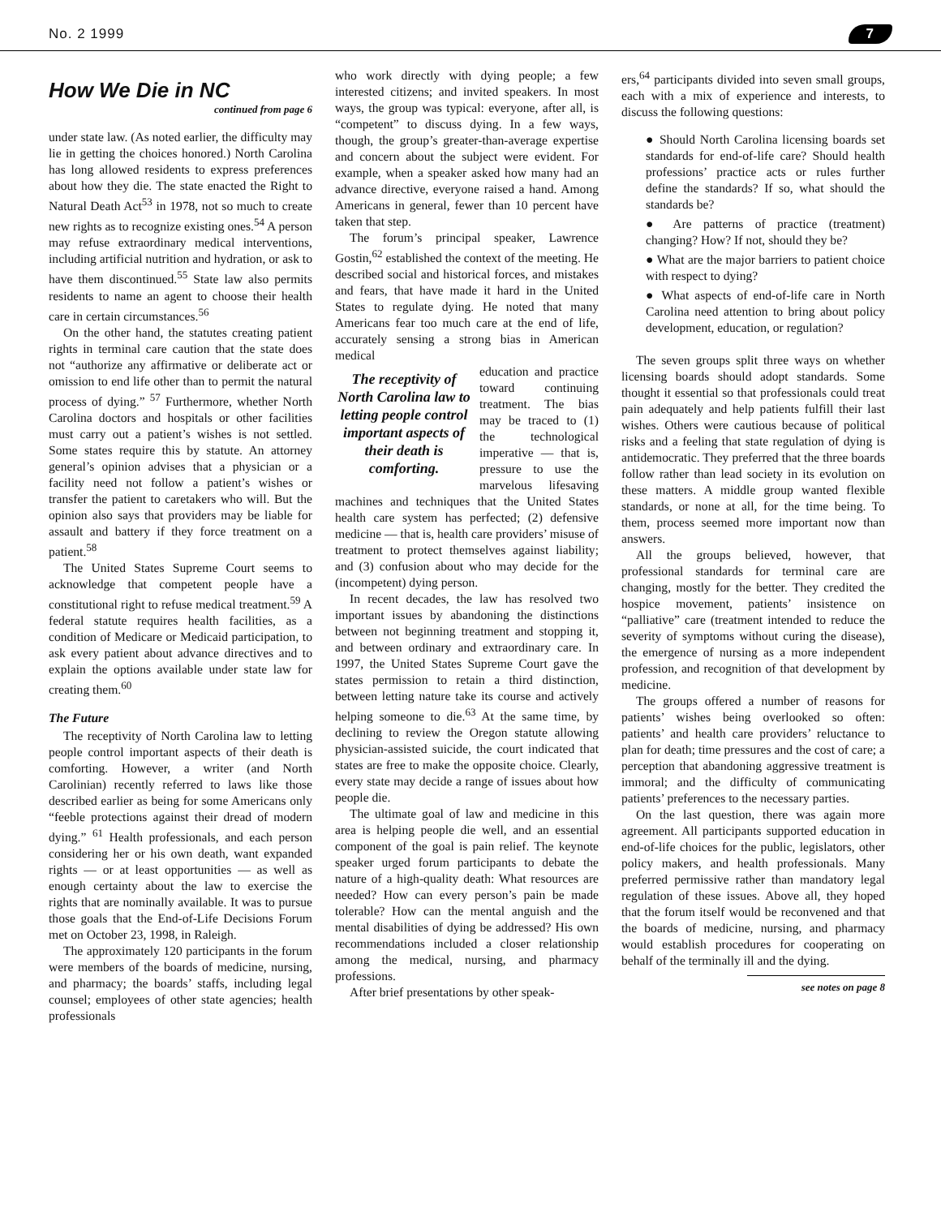No. 2 1999 7
How We Die in NC
continued from page 6
under state law. (As noted earlier, the difficulty may lie in getting the choices honored.) North Carolina has long allowed residents to express preferences about how they die. The state enacted the Right to Natural Death Act<sup>53</sup> in 1978, not so much to create new rights as to recognize existing ones.<sup>54</sup> A person may refuse extraordinary medical interventions, including artificial nutrition and hydration, or ask to have them discontinued.<sup>55</sup> State law also permits residents to name an agent to choose their health care in certain circumstances.<sup>56</sup>
On the other hand, the statutes creating patient rights in terminal care caution that the state does not “authorize any affirmative or deliberate act or omission to end life other than to permit the natural process of dying.” <sup>57</sup> Furthermore, whether North Carolina doctors and hospitals or other facilities must carry out a patient’s wishes is not settled. Some states require this by statute. An attorney general’s opinion advises that a physician or a facility need not follow a patient’s wishes or transfer the patient to caretakers who will. But the opinion also says that providers may be liable for assault and battery if they force treatment on a patient.<sup>58</sup>
The United States Supreme Court seems to acknowledge that competent people have a constitutional right to refuse medical treatment.<sup>59</sup> A federal statute requires health facilities, as a condition of Medicare or Medicaid participation, to ask every patient about advance directives and to explain the options available under state law for creating them.<sup>60</sup>
The Future
The receptivity of North Carolina law to letting people control important aspects of their death is comforting. However, a writer (and North Carolinian) recently referred to laws like those described earlier as being for some Americans only “feeble protections against their dread of modern dying.” <sup>61</sup> Health professionals, and each person considering her or his own death, want expanded rights — or at least opportunities — as well as enough certainty about the law to exercise the rights that are nominally available. It was to pursue those goals that the End-of-Life Decisions Forum met on October 23, 1998, in Raleigh.
The approximately 120 participants in the forum were members of the boards of medicine, nursing, and pharmacy; the boards’ staffs, including legal counsel; employees of other state agencies; health professionals
who work directly with dying people; a few interested citizens; and invited speakers. In most ways, the group was typical: everyone, after all, is “competent” to discuss dying. In a few ways, though, the group’s greater-than-average expertise and concern about the subject were evident. For example, when a speaker asked how many had an advance directive, everyone raised a hand. Among Americans in general, fewer than 10 percent have taken that step.
The forum’s principal speaker, Lawrence Gostin,<sup>62</sup> established the context of the meeting. He described social and historical forces, and mistakes and fears, that have made it hard in the United States to regulate dying. He noted that many Americans fear too much care at the end of life, accurately sensing a strong bias in American medical
The receptivity of North Carolina law to letting people control important aspects of their death is comforting.
education and practice toward continuing treatment. The bias may be traced to (1) the technological imperative — that is, pressure to use the marvelous lifesaving machines and techniques that the United States health care system has perfected; (2) defensive medicine — that is, health care providers’ misuse of treatment to protect themselves against liability; and (3) confusion about who may decide for the (incompetent) dying person.
In recent decades, the law has resolved two important issues by abandoning the distinctions between not beginning treatment and stopping it, and between ordinary and extraordinary care. In 1997, the United States Supreme Court gave the states permission to retain a third distinction, between letting nature take its course and actively helping someone to die.<sup>63</sup> At the same time, by declining to review the Oregon statute allowing physician-assisted suicide, the court indicated that states are free to make the opposite choice. Clearly, every state may decide a range of issues about how people die.
The ultimate goal of law and medicine in this area is helping people die well, and an essential component of the goal is pain relief. The keynote speaker urged forum participants to debate the nature of a high-quality death: What resources are needed? How can every person’s pain be made tolerable? How can the mental anguish and the mental disabilities of dying be addressed? His own recommendations included a closer relationship among the medical, nursing, and pharmacy professions.
After brief presentations by other speak-
ers,<sup>64</sup> participants divided into seven small groups, each with a mix of experience and interests, to discuss the following questions:
● Should North Carolina licensing boards set standards for end-of-life care? Should health professions’ practice acts or rules further define the standards? If so, what should the standards be?
● Are patterns of practice (treatment) changing? How? If not, should they be?
● What are the major barriers to patient choice with respect to dying?
● What aspects of end-of-life care in North Carolina need attention to bring about policy development, education, or regulation?
The seven groups split three ways on whether licensing boards should adopt standards. Some thought it essential so that professionals could treat pain adequately and help patients fulfill their last wishes. Others were cautious because of political risks and a feeling that state regulation of dying is antidemocratic. They preferred that the three boards follow rather than lead society in its evolution on these matters. A middle group wanted flexible standards, or none at all, for the time being. To them, process seemed more important now than answers.
All the groups believed, however, that professional standards for terminal care are changing, mostly for the better. They credited the hospice movement, patients’ insistence on “palliative” care (treatment intended to reduce the severity of symptoms without curing the disease), the emergence of nursing as a more independent profession, and recognition of that development by medicine.
The groups offered a number of reasons for patients’ wishes being overlooked so often: patients’ and health care providers’ reluctance to plan for death; time pressures and the cost of care; a perception that abandoning aggressive treatment is immoral; and the difficulty of communicating patients’ preferences to the necessary parties.
On the last question, there was again more agreement. All participants supported education in end-of-life choices for the public, legislators, other policy makers, and health professionals. Many preferred permissive rather than mandatory legal regulation of these issues. Above all, they hoped that the forum itself would be reconvened and that the boards of medicine, nursing, and pharmacy would establish procedures for cooperating on behalf of the terminally ill and the dying.
see notes on page 8